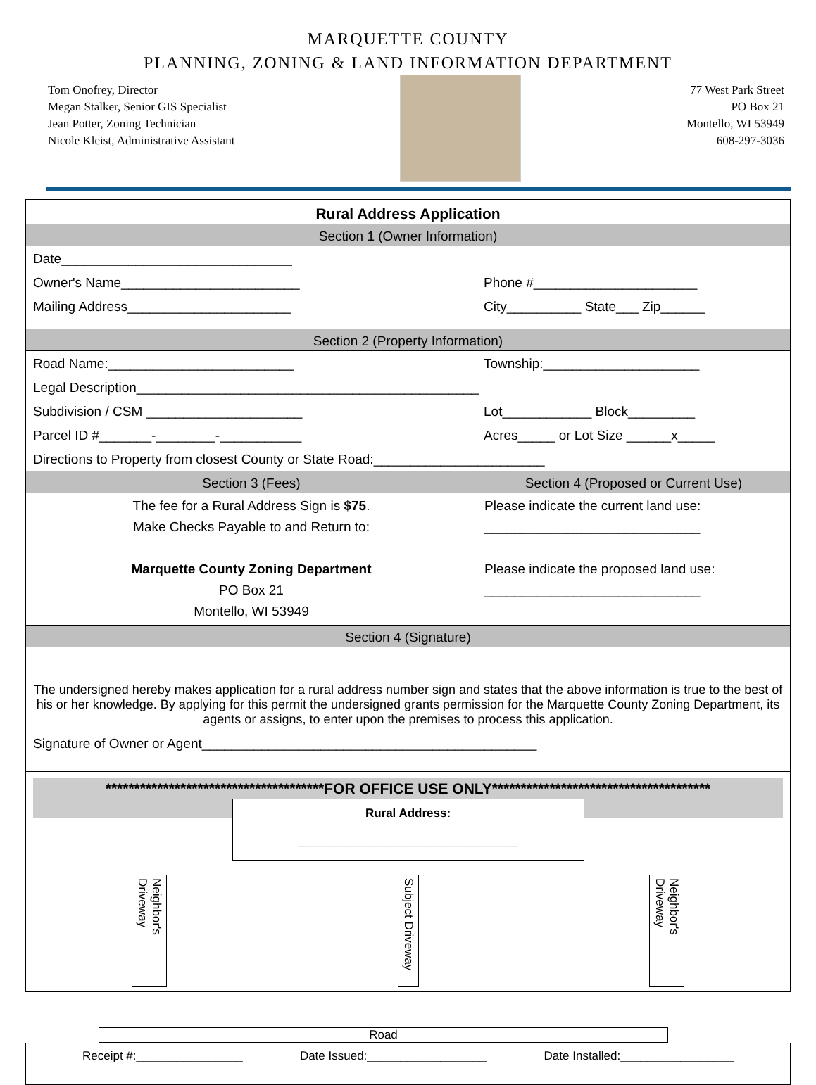MARQUETTE COUNTY
PLANNING, ZONING & LAND INFORMATION DEPARTMENT
Tom Onofrey, Director
Megan Stalker, Senior GIS Specialist
Jean Potter, Zoning Technician
Nicole Kleist, Administrative Assistant
77 West Park Street
PO Box 21
Montello, WI 53949
608-297-3036
Rural Address Application
Section 1 (Owner Information)
Date_______________________________
Owner's Name________________________ Phone #______________________
Mailing Address______________________ City__________ State___ Zip______
Section 2 (Property Information)
Road Name:_________________________ Township:_____________________
Legal Description______________________________________________
Subdivision / CSM _____________________ Lot____________ Block_________
Parcel ID #_______-________-___________ Acres_____ or Lot Size ______x_____
Directions to Property from closest County or State Road:_______________________
Section 3 (Fees)
The fee for a Rural Address Sign is $75.
Make Checks Payable to and Return to:
Marquette County Zoning Department
PO Box 21
Montello, WI 53949
Section 4 (Proposed or Current Use)
Please indicate the current land use:
_____________________________
Please indicate the proposed land use:
_____________________________
Section 4 (Signature)
The undersigned hereby makes application for a rural address number sign and states that the above information is true to the best of his or her knowledge. By applying for this permit the undersigned grants permission for the Marquette County Zoning Department, its agents or assigns, to enter upon the premises to process this application.
Signature of Owner or Agent_____________________________________________
**************************************FOR OFFICE USE ONLY**************************************
Rural Address:
_________________________________
Neighbor's Driveway
Subject Driveway
Neighbor's Driveway
Road
Receipt #:________________ Date Issued:__________________ Date Installed:_________________